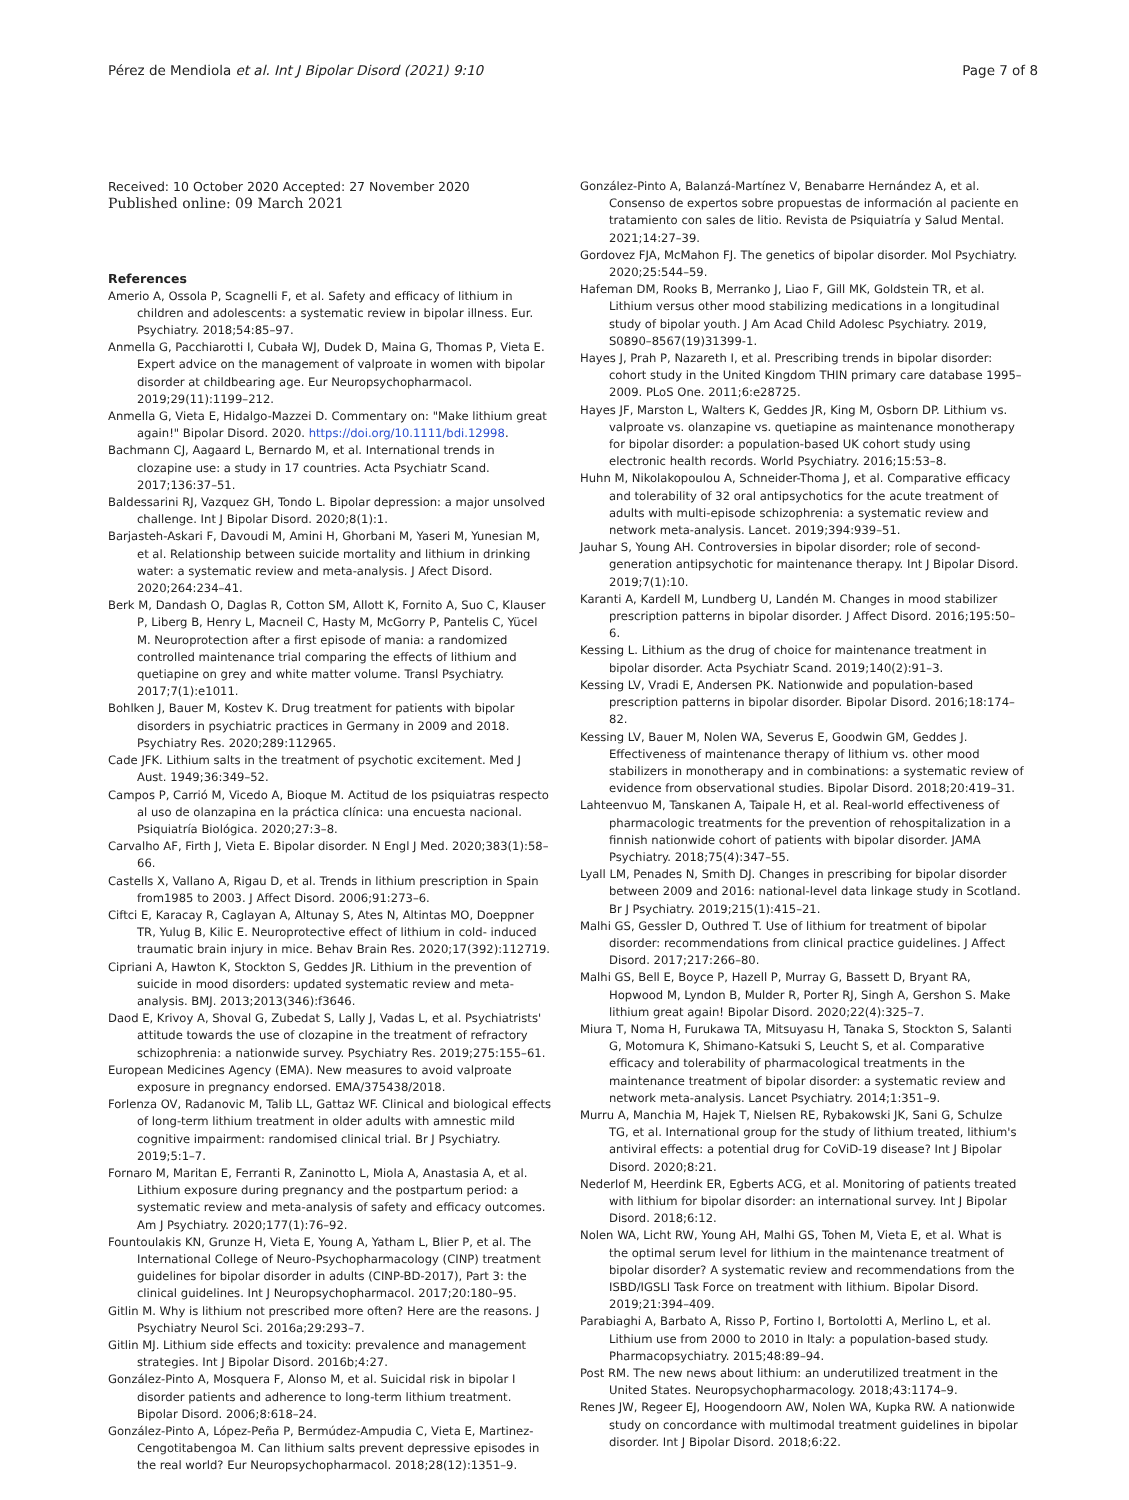Pérez de Mendiola et al. Int J Bipolar Disord (2021) 9:10
Page 7 of 8
Received: 10 October 2020 Accepted: 27 November 2020
Published online: 09 March 2021
References
Amerio A, Ossola P, Scagnelli F, et al. Safety and efficacy of lithium in children and adolescents: a systematic review in bipolar illness. Eur. Psychiatry. 2018;54:85–97.
Anmella G, Pacchiarotti I, Cubała WJ, Dudek D, Maina G, Thomas P, Vieta E. Expert advice on the management of valproate in women with bipolar disorder at childbearing age. Eur Neuropsychopharmacol. 2019;29(11):1199–212.
Anmella G, Vieta E, Hidalgo-Mazzei D. Commentary on: "Make lithium great again!" Bipolar Disord. 2020. https://doi.org/10.1111/bdi.12998.
Bachmann CJ, Aagaard L, Bernardo M, et al. International trends in clozapine use: a study in 17 countries. Acta Psychiatr Scand. 2017;136:37–51.
Baldessarini RJ, Vazquez GH, Tondo L. Bipolar depression: a major unsolved challenge. Int J Bipolar Disord. 2020;8(1):1.
Barjasteh-Askari F, Davoudi M, Amini H, Ghorbani M, Yaseri M, Yunesian M, et al. Relationship between suicide mortality and lithium in drinking water: a systematic review and meta-analysis. J Afect Disord. 2020;264:234–41.
Berk M, Dandash O, Daglas R, Cotton SM, Allott K, Fornito A, Suo C, Klauser P, Liberg B, Henry L, Macneil C, Hasty M, McGorry P, Pantelis C, Yücel M. Neuroprotection after a first episode of mania: a randomized controlled maintenance trial comparing the effects of lithium and quetiapine on grey and white matter volume. Transl Psychiatry. 2017;7(1):e1011.
Bohlken J, Bauer M, Kostev K. Drug treatment for patients with bipolar disorders in psychiatric practices in Germany in 2009 and 2018. Psychiatry Res. 2020;289:112965.
Cade JFK. Lithium salts in the treatment of psychotic excitement. Med J Aust. 1949;36:349–52.
Campos P, Carrió M, Vicedo A, Bioque M. Actitud de los psiquiatras respecto al uso de olanzapina en la práctica clínica: una encuesta nacional. Psiquiatría Biológica. 2020;27:3–8.
Carvalho AF, Firth J, Vieta E. Bipolar disorder. N Engl J Med. 2020;383(1):58–66.
Castells X, Vallano A, Rigau D, et al. Trends in lithium prescription in Spain from1985 to 2003. J Affect Disord. 2006;91:273–6.
Ciftci E, Karacay R, Caglayan A, Altunay S, Ates N, Altintas MO, Doeppner TR, Yulug B, Kilic E. Neuroprotective effect of lithium in cold- induced traumatic brain injury in mice. Behav Brain Res. 2020;17(392):112719.
Cipriani A, Hawton K, Stockton S, Geddes JR. Lithium in the prevention of suicide in mood disorders: updated systematic review and meta-analysis. BMJ. 2013;2013(346):f3646.
Daod E, Krivoy A, Shoval G, Zubedat S, Lally J, Vadas L, et al. Psychiatrists' attitude towards the use of clozapine in the treatment of refractory schizophrenia: a nationwide survey. Psychiatry Res. 2019;275:155–61.
European Medicines Agency (EMA). New measures to avoid valproate exposure in pregnancy endorsed. EMA/375438/2018.
Forlenza OV, Radanovic M, Talib LL, Gattaz WF. Clinical and biological effects of long-term lithium treatment in older adults with amnestic mild cognitive impairment: randomised clinical trial. Br J Psychiatry. 2019;5:1–7.
Fornaro M, Maritan E, Ferranti R, Zaninotto L, Miola A, Anastasia A, et al. Lithium exposure during pregnancy and the postpartum period: a systematic review and meta-analysis of safety and efficacy outcomes. Am J Psychiatry. 2020;177(1):76–92.
Fountoulakis KN, Grunze H, Vieta E, Young A, Yatham L, Blier P, et al. The International College of Neuro-Psychopharmacology (CINP) treatment guidelines for bipolar disorder in adults (CINP-BD-2017), Part 3: the clinical guidelines. Int J Neuropsychopharmacol. 2017;20:180–95.
Gitlin M. Why is lithium not prescribed more often? Here are the reasons. J Psychiatry Neurol Sci. 2016a;29:293–7.
Gitlin MJ. Lithium side effects and toxicity: prevalence and management strategies. Int J Bipolar Disord. 2016b;4:27.
González-Pinto A, Mosquera F, Alonso M, et al. Suicidal risk in bipolar I disorder patients and adherence to long-term lithium treatment. Bipolar Disord. 2006;8:618–24.
González-Pinto A, López-Peña P, Bermúdez-Ampudia C, Vieta E, Martinez-Cengotitabengoa M. Can lithium salts prevent depressive episodes in the real world? Eur Neuropsychopharmacol. 2018;28(12):1351–9.
González-Pinto A, Balanzá-Martínez V, Benabarre Hernández A, et al. Consenso de expertos sobre propuestas de información al paciente en tratamiento con sales de litio. Revista de Psiquiatría y Salud Mental. 2021;14:27–39.
Gordovez FJA, McMahon FJ. The genetics of bipolar disorder. Mol Psychiatry. 2020;25:544–59.
Hafeman DM, Rooks B, Merranko J, Liao F, Gill MK, Goldstein TR, et al. Lithium versus other mood stabilizing medications in a longitudinal study of bipolar youth. J Am Acad Child Adolesc Psychiatry. 2019, S0890–8567(19)31399-1.
Hayes J, Prah P, Nazareth I, et al. Prescribing trends in bipolar disorder: cohort study in the United Kingdom THIN primary care database 1995–2009. PLoS One. 2011;6:e28725.
Hayes JF, Marston L, Walters K, Geddes JR, King M, Osborn DP. Lithium vs. valproate vs. olanzapine vs. quetiapine as maintenance monotherapy for bipolar disorder: a population-based UK cohort study using electronic health records. World Psychiatry. 2016;15:53–8.
Huhn M, Nikolakopoulou A, Schneider-Thoma J, et al. Comparative efficacy and tolerability of 32 oral antipsychotics for the acute treatment of adults with multi-episode schizophrenia: a systematic review and network meta-analysis. Lancet. 2019;394:939–51.
Jauhar S, Young AH. Controversies in bipolar disorder; role of second-generation antipsychotic for maintenance therapy. Int J Bipolar Disord. 2019;7(1):10.
Karanti A, Kardell M, Lundberg U, Landén M. Changes in mood stabilizer prescription patterns in bipolar disorder. J Affect Disord. 2016;195:50–6.
Kessing L. Lithium as the drug of choice for maintenance treatment in bipolar disorder. Acta Psychiatr Scand. 2019;140(2):91–3.
Kessing LV, Vradi E, Andersen PK. Nationwide and population-based prescription patterns in bipolar disorder. Bipolar Disord. 2016;18:174–82.
Kessing LV, Bauer M, Nolen WA, Severus E, Goodwin GM, Geddes J. Effectiveness of maintenance therapy of lithium vs. other mood stabilizers in monotherapy and in combinations: a systematic review of evidence from observational studies. Bipolar Disord. 2018;20:419–31.
Lahteenvuo M, Tanskanen A, Taipale H, et al. Real-world effectiveness of pharmacologic treatments for the prevention of rehospitalization in a finnish nationwide cohort of patients with bipolar disorder. JAMA Psychiatry. 2018;75(4):347–55.
Lyall LM, Penades N, Smith DJ. Changes in prescribing for bipolar disorder between 2009 and 2016: national-level data linkage study in Scotland. Br J Psychiatry. 2019;215(1):415–21.
Malhi GS, Gessler D, Outhred T. Use of lithium for treatment of bipolar disorder: recommendations from clinical practice guidelines. J Affect Disord. 2017;217:266–80.
Malhi GS, Bell E, Boyce P, Hazell P, Murray G, Bassett D, Bryant RA, Hopwood M, Lyndon B, Mulder R, Porter RJ, Singh A, Gershon S. Make lithium great again! Bipolar Disord. 2020;22(4):325–7.
Miura T, Noma H, Furukawa TA, Mitsuyasu H, Tanaka S, Stockton S, Salanti G, Motomura K, Shimano-Katsuki S, Leucht S, et al. Comparative efficacy and tolerability of pharmacological treatments in the maintenance treatment of bipolar disorder: a systematic review and network meta-analysis. Lancet Psychiatry. 2014;1:351–9.
Murru A, Manchia M, Hajek T, Nielsen RE, Rybakowski JK, Sani G, Schulze TG, et al. International group for the study of lithium treated, lithium's antiviral effects: a potential drug for CoViD-19 disease? Int J Bipolar Disord. 2020;8:21.
Nederlof M, Heerdink ER, Egberts ACG, et al. Monitoring of patients treated with lithium for bipolar disorder: an international survey. Int J Bipolar Disord. 2018;6:12.
Nolen WA, Licht RW, Young AH, Malhi GS, Tohen M, Vieta E, et al. What is the optimal serum level for lithium in the maintenance treatment of bipolar disorder? A systematic review and recommendations from the ISBD/IGSLI Task Force on treatment with lithium. Bipolar Disord. 2019;21:394–409.
Parabiaghi A, Barbato A, Risso P, Fortino I, Bortolotti A, Merlino L, et al. Lithium use from 2000 to 2010 in Italy: a population-based study. Pharmacopsychiatry. 2015;48:89–94.
Post RM. The new news about lithium: an underutilized treatment in the United States. Neuropsychopharmacology. 2018;43:1174–9.
Renes JW, Regeer EJ, Hoogendoorn AW, Nolen WA, Kupka RW. A nationwide study on concordance with multimodal treatment guidelines in bipolar disorder. Int J Bipolar Disord. 2018;6:22.